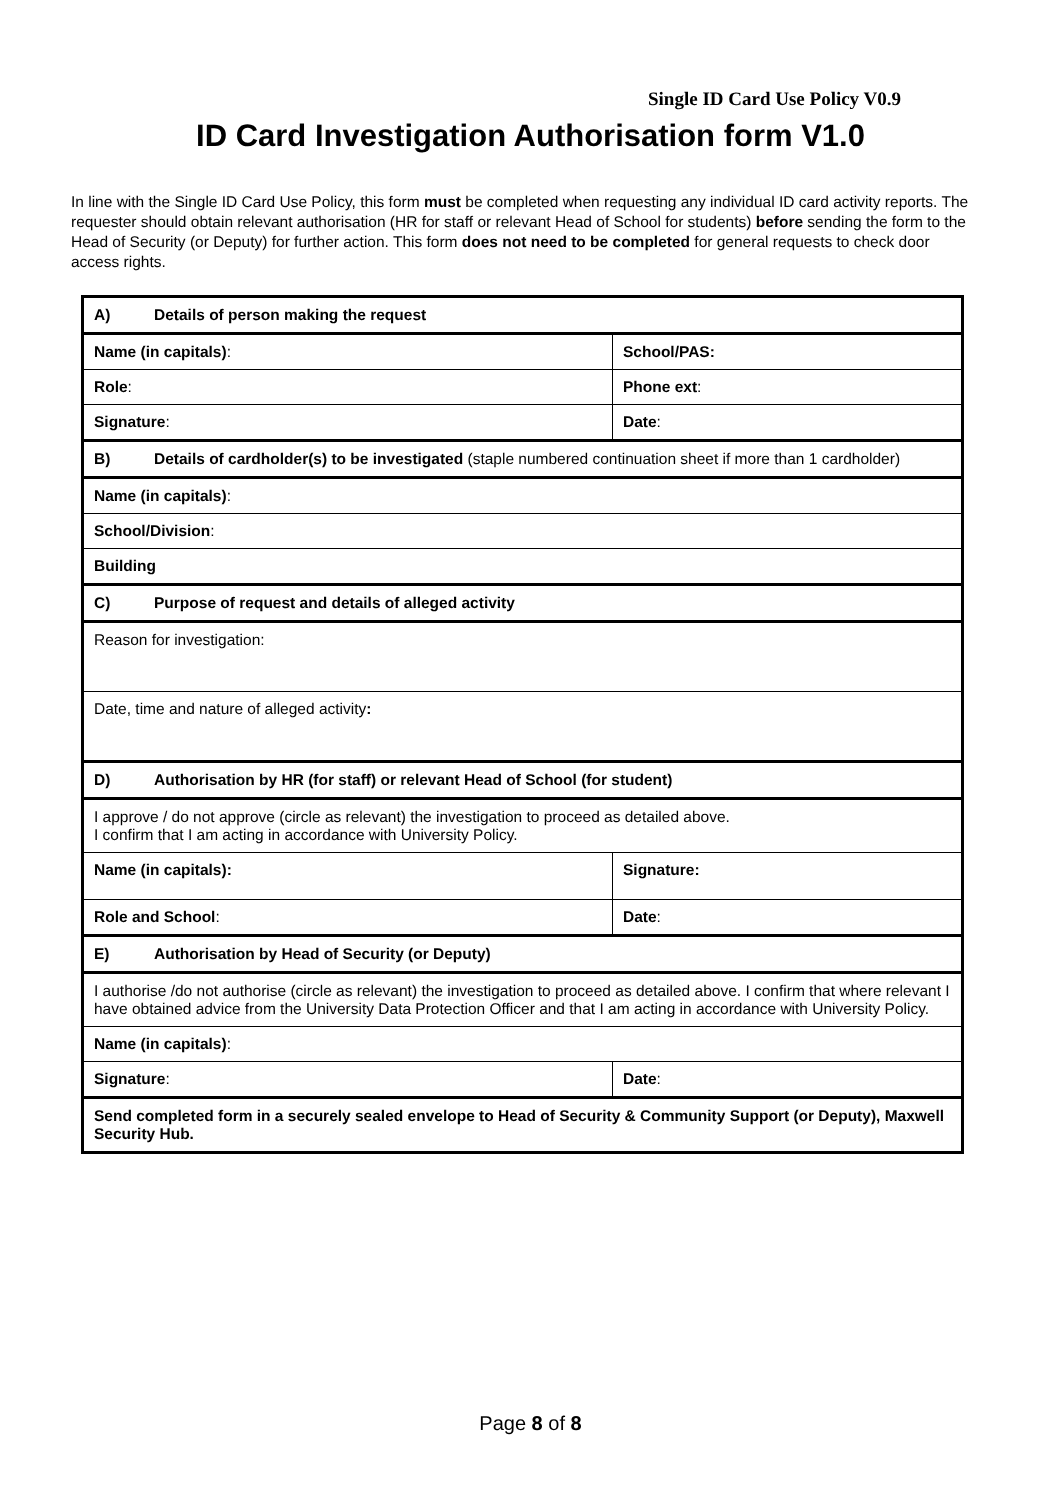Single ID Card Use Policy V0.9
ID Card Investigation Authorisation form V1.0
In line with the Single ID Card Use Policy, this form must be completed when requesting any individual ID card activity reports. The requester should obtain relevant authorisation (HR for staff or relevant Head of School for students) before sending the form to the Head of Security (or Deputy) for further action. This form does not need to be completed for general requests to check door access rights.
| A) Details of person making the request | |
| Name (in capitals) : | School/PAS: |
| Role : | Phone ext : |
| Signature : | Date : |
| B) Details of cardholder(s) to be investigated (staple numbered continuation sheet if more than 1 cardholder) | |
| Name (in capitals) : | |
| School/Division : | |
| Building | |
| C) Purpose of request and details of alleged activity | |
| Reason for investigation: | |
| Date, time and nature of alleged activity : | |
| D) Authorisation by HR (for staff) or relevant Head of School (for student) | |
| I approve / do not approve (circle as relevant) the investigation to proceed as detailed above. I confirm that I am acting in accordance with University Policy. | |
| Name (in capitals): | Signature: |
| Role and School : | Date : |
| E) Authorisation by Head of Security (or Deputy) | |
| I authorise /do not authorise (circle as relevant) the investigation to proceed as detailed above. I confirm that where relevant I have obtained advice from the University Data Protection Officer and that I am acting in accordance with University Policy. | |
| Name (in capitals) : | |
| Signature : | Date : |
| Send completed form in a securely sealed envelope to Head of Security & Community Support (or Deputy), Maxwell Security Hub. | |
Page 8 of 8